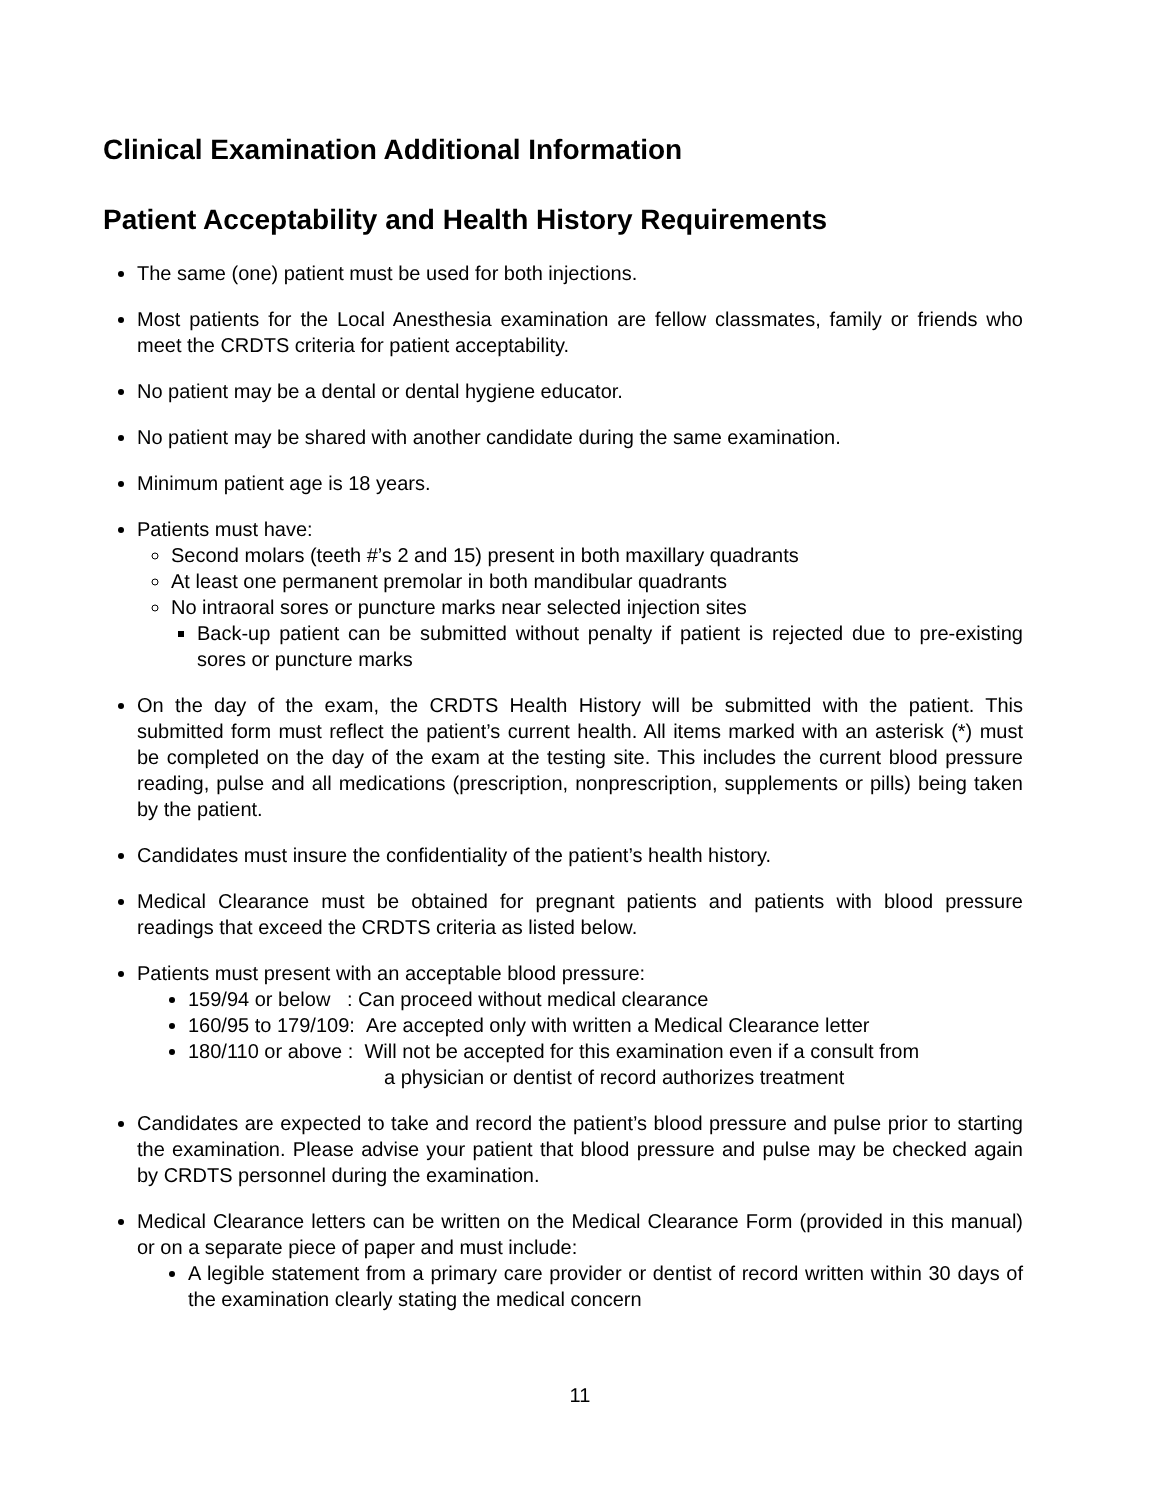Clinical Examination Additional Information
Patient Acceptability and Health History Requirements
The same (one) patient must be used for both injections.
Most patients for the Local Anesthesia examination are fellow classmates, family or friends who meet the CRDTS criteria for patient acceptability.
No patient may be a dental or dental hygiene educator.
No patient may be shared with another candidate during the same examination.
Minimum patient age is 18 years.
Patients must have:
Second molars (teeth #’s 2 and 15) present in both maxillary quadrants
At least one permanent premolar in both mandibular quadrants
No intraoral sores or puncture marks near selected injection sites
Back-up patient can be submitted without penalty if patient is rejected due to pre-existing sores or puncture marks
On the day of the exam, the CRDTS Health History will be submitted with the patient. This submitted form must reflect the patient’s current health. All items marked with an asterisk (*) must be completed on the day of the exam at the testing site. This includes the current blood pressure reading, pulse and all medications (prescription, nonprescription, supplements or pills) being taken by the patient.
Candidates must insure the confidentiality of the patient’s health history.
Medical Clearance must be obtained for pregnant patients and patients with blood pressure readings that exceed the CRDTS criteria as listed below.
Patients must present with an acceptable blood pressure:
159/94 or below : Can proceed without medical clearance
160/95 to 179/109: Are accepted only with written a Medical Clearance letter
180/110 or above : Will not be accepted for this examination even if a consult from
a physician or dentist of record authorizes treatment
Candidates are expected to take and record the patient’s blood pressure and pulse prior to starting the examination. Please advise your patient that blood pressure and pulse may be checked again by CRDTS personnel during the examination.
Medical Clearance letters can be written on the Medical Clearance Form (provided in this manual) or on a separate piece of paper and must include:
A legible statement from a primary care provider or dentist of record written within 30 days of the examination clearly stating the medical concern
11